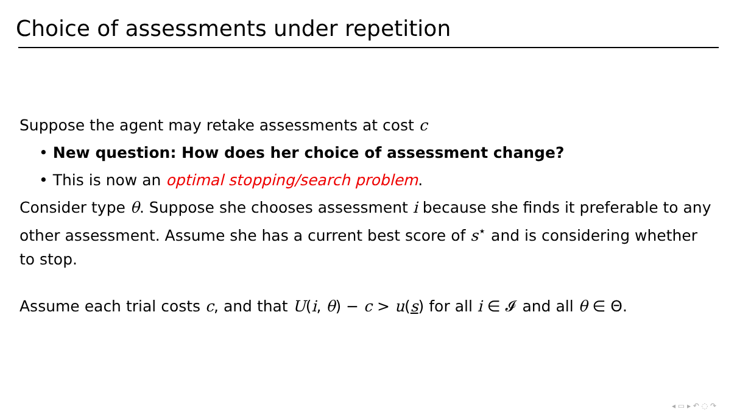Choice of assessments under repetition
Suppose the agent may retake assessments at cost c
• New question: How does her choice of assessment change?
• This is now an optimal stopping/search problem.
Consider type θ. Suppose she chooses assessment i because she finds it preferable to any other assessment. Assume she has a current best score of s<sup>⋆</sup> and is considering whether to stop.
Assume each trial costs c, and that U(i, θ) − c > u(s) for all i ∈ 𝓘 and all θ ∈ Θ.
◂ ▭ ▸ ↶ ◌ ↷